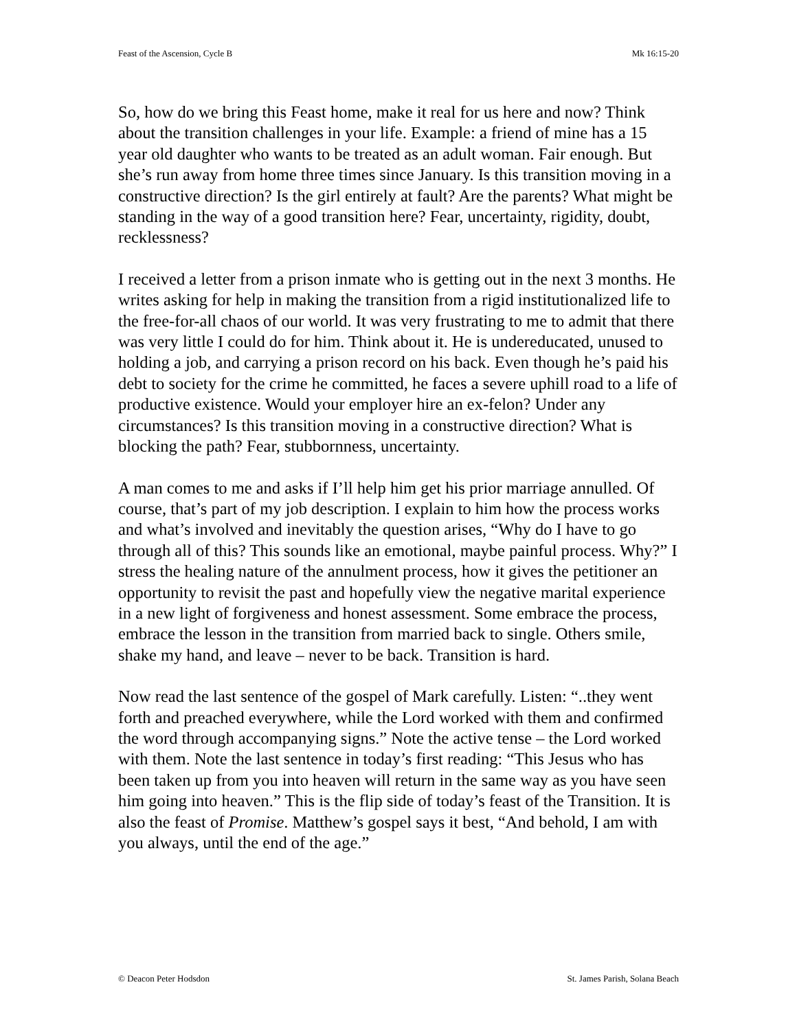Feast of the Ascension, Cycle B Mk 16:15-20
So, how do we bring this Feast home, make it real for us here and now? Think about the transition challenges in your life. Example: a friend of mine has a 15 year old daughter who wants to be treated as an adult woman. Fair enough. But she’s run away from home three times since January. Is this transition moving in a constructive direction? Is the girl entirely at fault? Are the parents? What might be standing in the way of a good transition here? Fear, uncertainty, rigidity, doubt, recklessness?
I received a letter from a prison inmate who is getting out in the next 3 months. He writes asking for help in making the transition from a rigid institutionalized life to the free-for-all chaos of our world. It was very frustrating to me to admit that there was very little I could do for him. Think about it. He is undereducated, unused to holding a job, and carrying a prison record on his back. Even though he’s paid his debt to society for the crime he committed, he faces a severe uphill road to a life of productive existence. Would your employer hire an ex-felon? Under any circumstances? Is this transition moving in a constructive direction? What is blocking the path? Fear, stubbornness, uncertainty.
A man comes to me and asks if I’ll help him get his prior marriage annulled. Of course, that’s part of my job description. I explain to him how the process works and what’s involved and inevitably the question arises, “Why do I have to go through all of this? This sounds like an emotional, maybe painful process. Why?” I stress the healing nature of the annulment process, how it gives the petitioner an opportunity to revisit the past and hopefully view the negative marital experience in a new light of forgiveness and honest assessment. Some embrace the process, embrace the lesson in the transition from married back to single. Others smile, shake my hand, and leave – never to be back. Transition is hard.
Now read the last sentence of the gospel of Mark carefully. Listen: “..they went forth and preached everywhere, while the Lord worked with them and confirmed the word through accompanying signs.” Note the active tense – the Lord worked with them. Note the last sentence in today’s first reading: “This Jesus who has been taken up from you into heaven will return in the same way as you have seen him going into heaven.” This is the flip side of today’s feast of the Transition. It is also the feast of Promise. Matthew’s gospel says it best, “And behold, I am with you always, until the end of the age.”
© Deacon Peter Hodsdon St. James Parish, Solana Beach